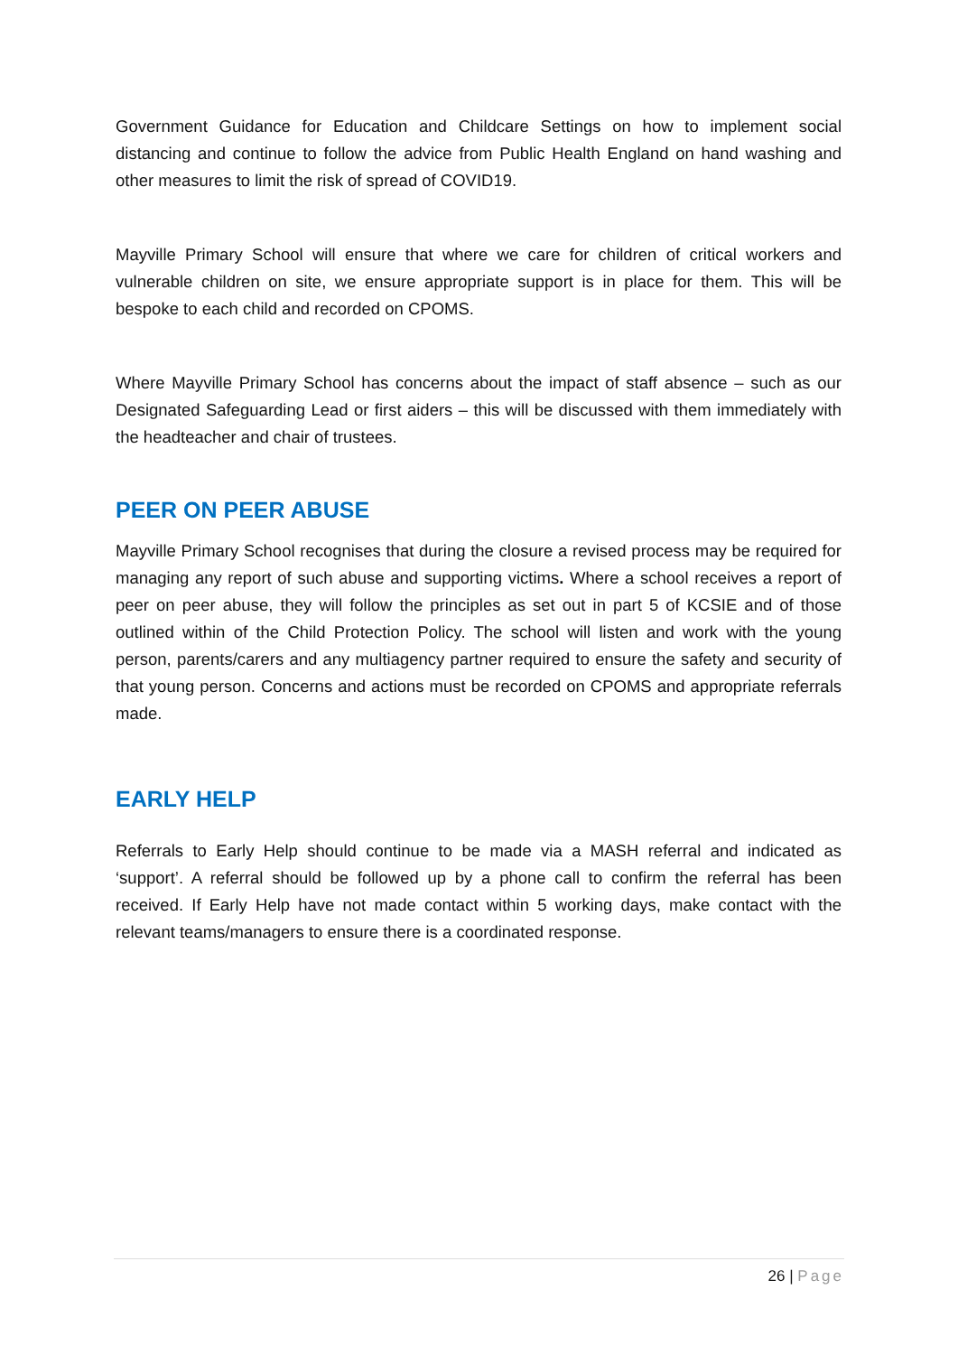Government Guidance for Education and Childcare Settings on how to implement social distancing and continue to follow the advice from Public Health England on hand washing and other measures to limit the risk of spread of COVID19.
Mayville Primary School will ensure that where we care for children of critical workers and vulnerable children on site, we ensure appropriate support is in place for them. This will be bespoke to each child and recorded on CPOMS.
Where Mayville Primary School has concerns about the impact of staff absence – such as our Designated Safeguarding Lead or first aiders – this will be discussed with them immediately with the headteacher and chair of trustees.
PEER ON PEER ABUSE
Mayville Primary School recognises that during the closure a revised process may be required for managing any report of such abuse and supporting victims. Where a school receives a report of peer on peer abuse, they will follow the principles as set out in part 5 of KCSIE and of those outlined within of the Child Protection Policy. The school will listen and work with the young person, parents/carers and any multiagency partner required to ensure the safety and security of that young person. Concerns and actions must be recorded on CPOMS and appropriate referrals made.
EARLY HELP
Referrals to Early Help should continue to be made via a MASH referral and indicated as ‘support’. A referral should be followed up by a phone call to confirm the referral has been received. If Early Help have not made contact within 5 working days, make contact with the relevant teams/managers to ensure there is a coordinated response.
26 | Page